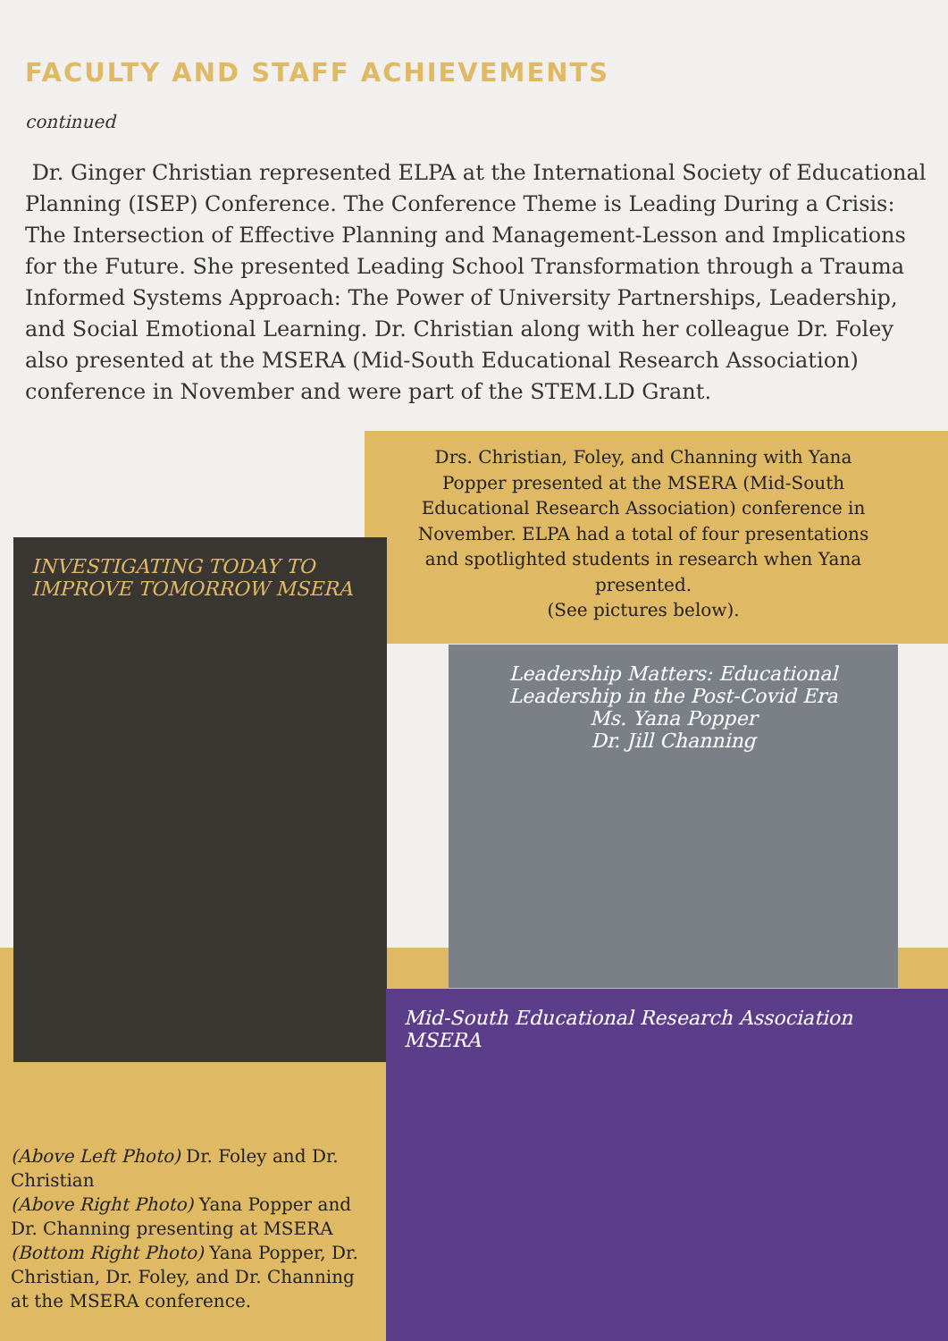FACULTY AND STAFF ACHIEVEMENTS
continued
Dr. Ginger Christian represented ELPA at the International Society of Educational Planning (ISEP) Conference. The Conference Theme is Leading During a Crisis: The Intersection of Effective Planning and Management-Lesson and Implications for the Future. She presented Leading School Transformation through a Trauma Informed Systems Approach: The Power of University Partnerships, Leadership, and Social Emotional Learning. Dr. Christian along with her colleague Dr. Foley also presented at the MSERA (Mid-South Educational Research Association) conference in November and were part of the STEM.LD Grant.
Drs. Christian, Foley, and Channing with Yana Popper presented at the MSERA (Mid-South Educational Research Association) conference in November. ELPA had a total of four presentations and spotlighted students in research when Yana presented.
(See pictures below).
INVESTIGATING TODAY TO IMPROVE TOMORROW MSERA
Leadership Matters: Educational Leadership in the Post-Covid Era
Ms. Yana Popper
Dr. Jill Channing
Mid-South Educational Research Association MSERA
(Above Left Photo) Dr. Foley and Dr. Christian
(Above Right Photo) Yana Popper and Dr. Channing presenting at MSERA
(Bottom Right Photo) Yana Popper, Dr. Christian, Dr. Foley, and Dr. Channing at the MSERA conference.